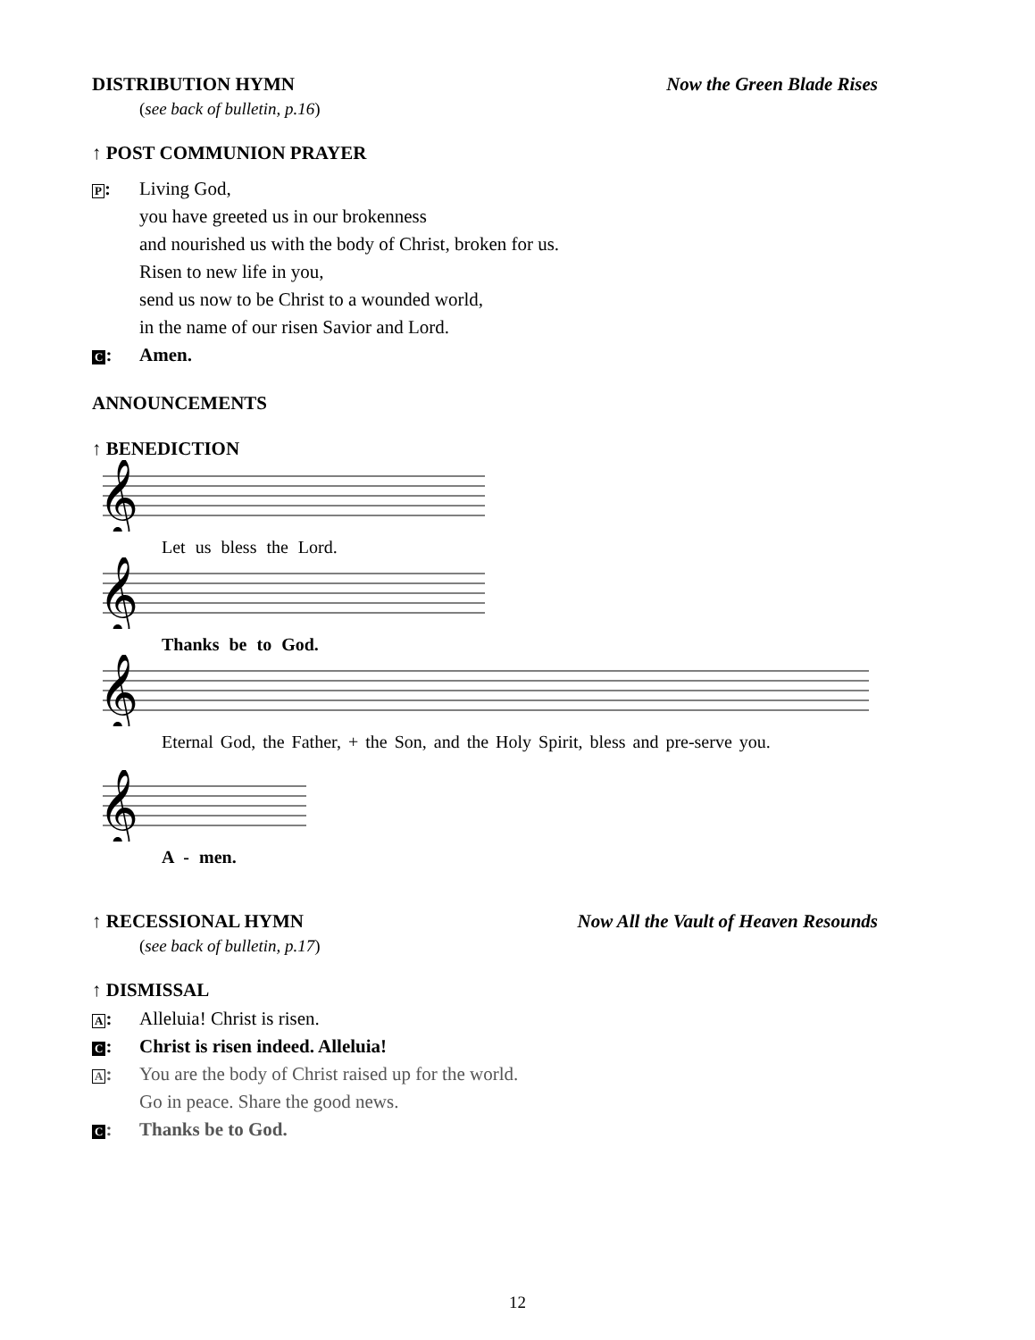DISTRIBUTION HYMN Now the Green Blade Rises
(see back of bulletin, p.16)
↑ POST COMMUNION PRAYER
P: Living God,
you have greeted us in our brokenness
and nourished us with the body of Christ, broken for us.
Risen to new life in you,
send us now to be Christ to a wounded world,
in the name of our risen Savior and Lord.
C: Amen.
ANNOUNCEMENTS
↑ BENEDICTION
𝄞
Let us bless the Lord.
𝄞
Thanks be to God.
𝄞
Eternal God, the Father, + the Son, and the Holy Spirit, bless and pre-serve you.
𝄞
A - men.
↑ RECESSIONAL HYMN Now All the Vault of Heaven Resounds
(see back of bulletin, p.17)
↑ DISMISSAL
A: Alleluia! Christ is risen.
C: Christ is risen indeed. Alleluia!
A: You are the body of Christ raised up for the world.
Go in peace. Share the good news.
C: Thanks be to God.
12